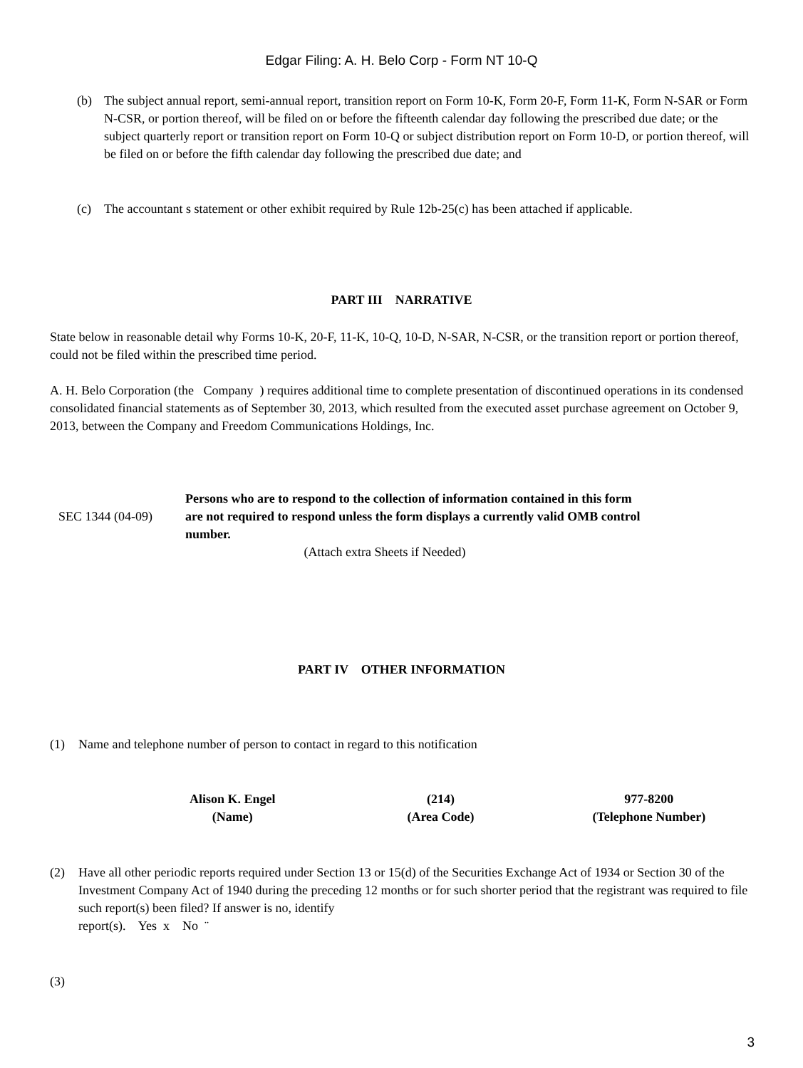Edgar Filing: A. H. Belo Corp - Form NT 10-Q
(b) The subject annual report, semi-annual report, transition report on Form 10-K, Form 20-F, Form 11-K, Form N-SAR or Form N-CSR, or portion thereof, will be filed on or before the fifteenth calendar day following the prescribed due date; or the subject quarterly report or transition report on Form 10-Q or subject distribution report on Form 10-D, or portion thereof, will be filed on or before the fifth calendar day following the prescribed due date; and
(c) The accountant s statement or other exhibit required by Rule 12b-25(c) has been attached if applicable.
PART III NARRATIVE
State below in reasonable detail why Forms 10-K, 20-F, 11-K, 10-Q, 10-D, N-SAR, N-CSR, or the transition report or portion thereof, could not be filed within the prescribed time period.
A. H. Belo Corporation (the Company ) requires additional time to complete presentation of discontinued operations in its condensed consolidated financial statements as of September 30, 2013, which resulted from the executed asset purchase agreement on October 9, 2013, between the Company and Freedom Communications Holdings, Inc.
SEC 1344 (04-09)
Persons who are to respond to the collection of information contained in this form are not required to respond unless the form displays a currently valid OMB control number.
(Attach extra Sheets if Needed)
PART IV OTHER INFORMATION
(1) Name and telephone number of person to contact in regard to this notification
Alison K. Engel
(Name)
(214)
(Area Code)
977-8200
(Telephone Number)
(2) Have all other periodic reports required under Section 13 or 15(d) of the Securities Exchange Act of 1934 or Section 30 of the Investment Company Act of 1940 during the preceding 12 months or for such shorter period that the registrant was required to file such report(s) been filed? If answer is no, identify
report(s). Yes x No ¨
(3)
3